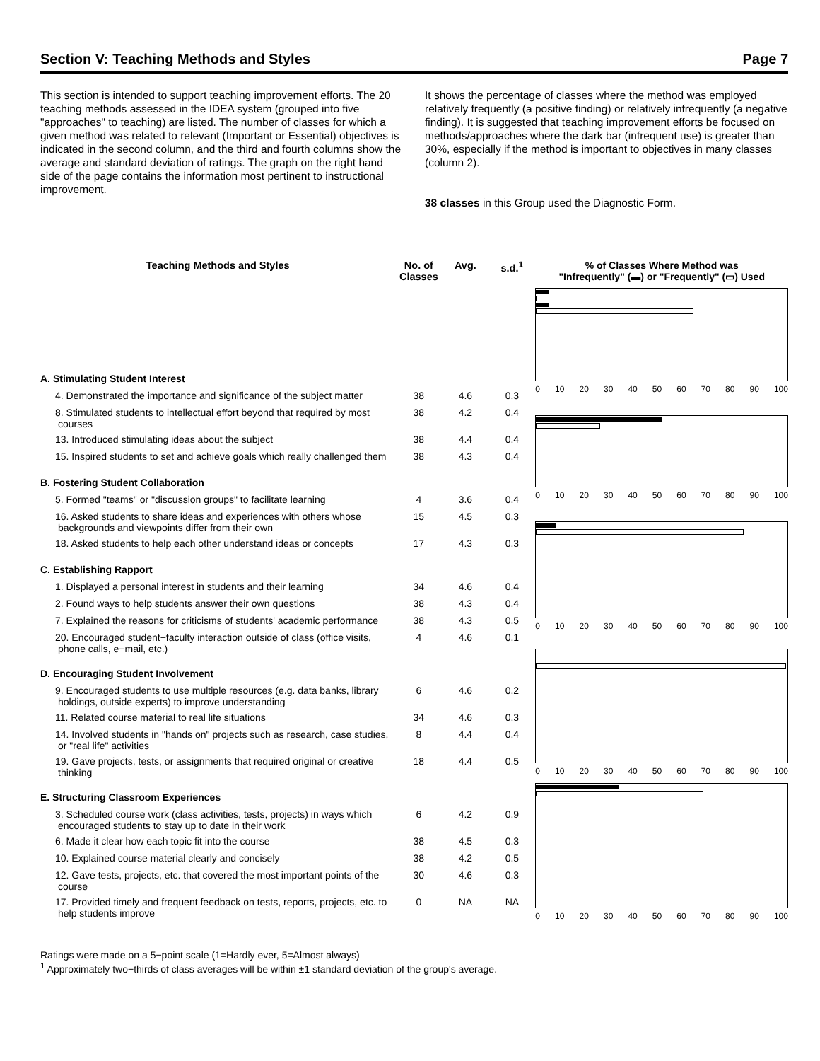Section V: Teaching Methods and Styles Page 7
This section is intended to support teaching improvement efforts. The 20 teaching methods assessed in the IDEA system (grouped into five "approaches" to teaching) are listed. The number of classes for which a given method was related to relevant (Important or Essential) objectives is indicated in the second column, and the third and fourth columns show the average and standard deviation of ratings. The graph on the right hand side of the page contains the information most pertinent to instructional improvement.
It shows the percentage of classes where the method was employed relatively frequently (a positive finding) or relatively infrequently (a negative finding). It is suggested that teaching improvement efforts be focused on methods/approaches where the dark bar (infrequent use) is greater than 30%, especially if the method is important to objectives in many classes (column 2).
38 classes in this Group used the Diagnostic Form.
| Teaching Methods and Styles | No. of Classes | Avg. | s.d.<sup>1</sup> |
| --- | --- | --- | --- |
| A. Stimulating Student Interest | | | |
| 4. Demonstrated the importance and significance of the subject matter | 38 | 4.6 | 0.3 |
| 8. Stimulated students to intellectual effort beyond that required by most courses | 38 | 4.2 | 0.4 |
| 13. Introduced stimulating ideas about the subject | 38 | 4.4 | 0.4 |
| 15. Inspired students to set and achieve goals which really challenged them | 38 | 4.3 | 0.4 |
| B. Fostering Student Collaboration | | | |
| 5. Formed "teams" or "discussion groups" to facilitate learning | 4 | 3.6 | 0.4 |
| 16. Asked students to share ideas and experiences with others whose backgrounds and viewpoints differ from their own | 15 | 4.5 | 0.3 |
| 18. Asked students to help each other understand ideas or concepts | 17 | 4.3 | 0.3 |
| C. Establishing Rapport | | | |
| 1. Displayed a personal interest in students and their learning | 34 | 4.6 | 0.4 |
| 2. Found ways to help students answer their own questions | 38 | 4.3 | 0.4 |
| 7. Explained the reasons for criticisms of students' academic performance | 38 | 4.3 | 0.5 |
| 20. Encouraged student−faculty interaction outside of class (office visits, phone calls, e−mail, etc.) | 4 | 4.6 | 0.1 |
| D. Encouraging Student Involvement | | | |
| 9. Encouraged students to use multiple resources (e.g. data banks, library holdings, outside experts) to improve understanding | 6 | 4.6 | 0.2 |
| 11. Related course material to real life situations | 34 | 4.6 | 0.3 |
| 14. Involved students in "hands on" projects such as research, case studies, or "real life" activities | 8 | 4.4 | 0.4 |
| 19. Gave projects, tests, or assignments that required original or creative thinking | 18 | 4.4 | 0.5 |
| E. Structuring Classroom Experiences | | | |
| 3. Scheduled course work (class activities, tests, projects) in ways which encouraged students to stay up to date in their work | 6 | 4.2 | 0.9 |
| 6. Made it clear how each topic fit into the course | 38 | 4.5 | 0.3 |
| 10. Explained course material clearly and concisely | 38 | 4.2 | 0.5 |
| 12. Gave tests, projects, etc. that covered the most important points of the course | 30 | 4.6 | 0.3 |
| 17. Provided timely and frequent feedback on tests, reports, projects, etc. to help students improve | 0 | NA | NA |
% of Classes Where Method was
"Infrequently" (▬) or "Frequently" (▭) Used
0 10 20 30 40 50 60 70 80 90 100
0 10 20 30 40 50 60 70 80 90 100
0 10 20 30 40 50 60 70 80 90 100
0 10 20 30 40 50 60 70 80 90 100
0 10 20 30 40 50 60 70 80 90 100
Ratings were made on a 5−point scale (1=Hardly ever, 5=Almost always)
<sup>1</sup> Approximately two−thirds of class averages will be within ±1 standard deviation of the group's average.